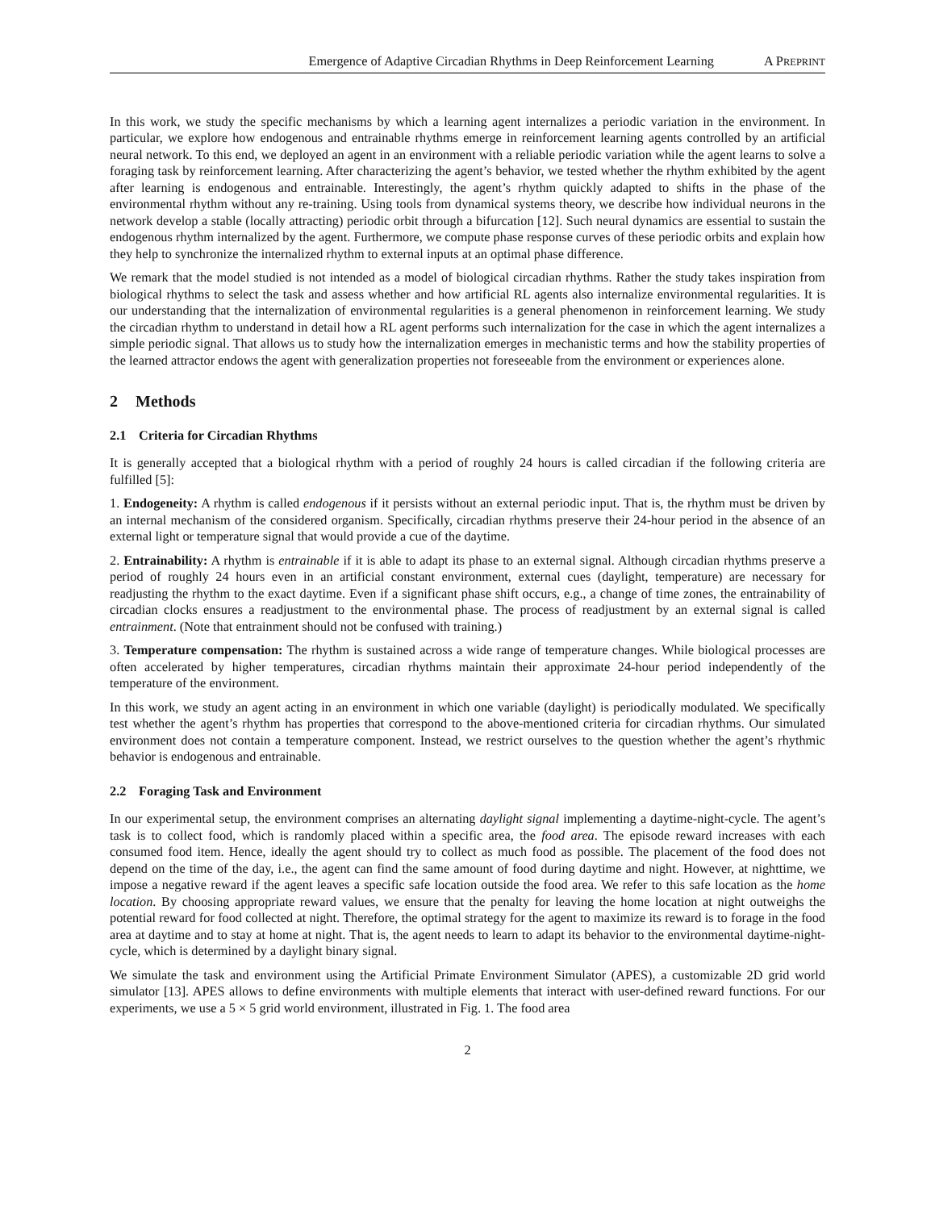Emergence of Adaptive Circadian Rhythms in Deep Reinforcement Learning A PREPRINT
In this work, we study the specific mechanisms by which a learning agent internalizes a periodic variation in the environment. In particular, we explore how endogenous and entrainable rhythms emerge in reinforcement learning agents controlled by an artificial neural network. To this end, we deployed an agent in an environment with a reliable periodic variation while the agent learns to solve a foraging task by reinforcement learning. After characterizing the agent’s behavior, we tested whether the rhythm exhibited by the agent after learning is endogenous and entrainable. Interestingly, the agent’s rhythm quickly adapted to shifts in the phase of the environmental rhythm without any re-training. Using tools from dynamical systems theory, we describe how individual neurons in the network develop a stable (locally attracting) periodic orbit through a bifurcation [12]. Such neural dynamics are essential to sustain the endogenous rhythm internalized by the agent. Furthermore, we compute phase response curves of these periodic orbits and explain how they help to synchronize the internalized rhythm to external inputs at an optimal phase difference.
We remark that the model studied is not intended as a model of biological circadian rhythms. Rather the study takes inspiration from biological rhythms to select the task and assess whether and how artificial RL agents also internalize environmental regularities. It is our understanding that the internalization of environmental regularities is a general phenomenon in reinforcement learning. We study the circadian rhythm to understand in detail how a RL agent performs such internalization for the case in which the agent internalizes a simple periodic signal. That allows us to study how the internalization emerges in mechanistic terms and how the stability properties of the learned attractor endows the agent with generalization properties not foreseeable from the environment or experiences alone.
2 Methods
2.1 Criteria for Circadian Rhythms
It is generally accepted that a biological rhythm with a period of roughly 24 hours is called circadian if the following criteria are fulfilled [5]:
1. Endogeneity: A rhythm is called endogenous if it persists without an external periodic input. That is, the rhythm must be driven by an internal mechanism of the considered organism. Specifically, circadian rhythms preserve their 24-hour period in the absence of an external light or temperature signal that would provide a cue of the daytime.
2. Entrainability: A rhythm is entrainable if it is able to adapt its phase to an external signal. Although circadian rhythms preserve a period of roughly 24 hours even in an artificial constant environment, external cues (daylight, temperature) are necessary for readjusting the rhythm to the exact daytime. Even if a significant phase shift occurs, e.g., a change of time zones, the entrainability of circadian clocks ensures a readjustment to the environmental phase. The process of readjustment by an external signal is called entrainment. (Note that entrainment should not be confused with training.)
3. Temperature compensation: The rhythm is sustained across a wide range of temperature changes. While biological processes are often accelerated by higher temperatures, circadian rhythms maintain their approximate 24-hour period independently of the temperature of the environment.
In this work, we study an agent acting in an environment in which one variable (daylight) is periodically modulated. We specifically test whether the agent’s rhythm has properties that correspond to the above-mentioned criteria for circadian rhythms. Our simulated environment does not contain a temperature component. Instead, we restrict ourselves to the question whether the agent’s rhythmic behavior is endogenous and entrainable.
2.2 Foraging Task and Environment
In our experimental setup, the environment comprises an alternating daylight signal implementing a daytime-night-cycle. The agent’s task is to collect food, which is randomly placed within a specific area, the food area. The episode reward increases with each consumed food item. Hence, ideally the agent should try to collect as much food as possible. The placement of the food does not depend on the time of the day, i.e., the agent can find the same amount of food during daytime and night. However, at nighttime, we impose a negative reward if the agent leaves a specific safe location outside the food area. We refer to this safe location as the home location. By choosing appropriate reward values, we ensure that the penalty for leaving the home location at night outweighs the potential reward for food collected at night. Therefore, the optimal strategy for the agent to maximize its reward is to forage in the food area at daytime and to stay at home at night. That is, the agent needs to learn to adapt its behavior to the environmental daytime-night-cycle, which is determined by a daylight binary signal.
We simulate the task and environment using the Artificial Primate Environment Simulator (APES), a customizable 2D grid world simulator [13]. APES allows to define environments with multiple elements that interact with user-defined reward functions. For our experiments, we use a 5 × 5 grid world environment, illustrated in Fig. 1. The food area
2